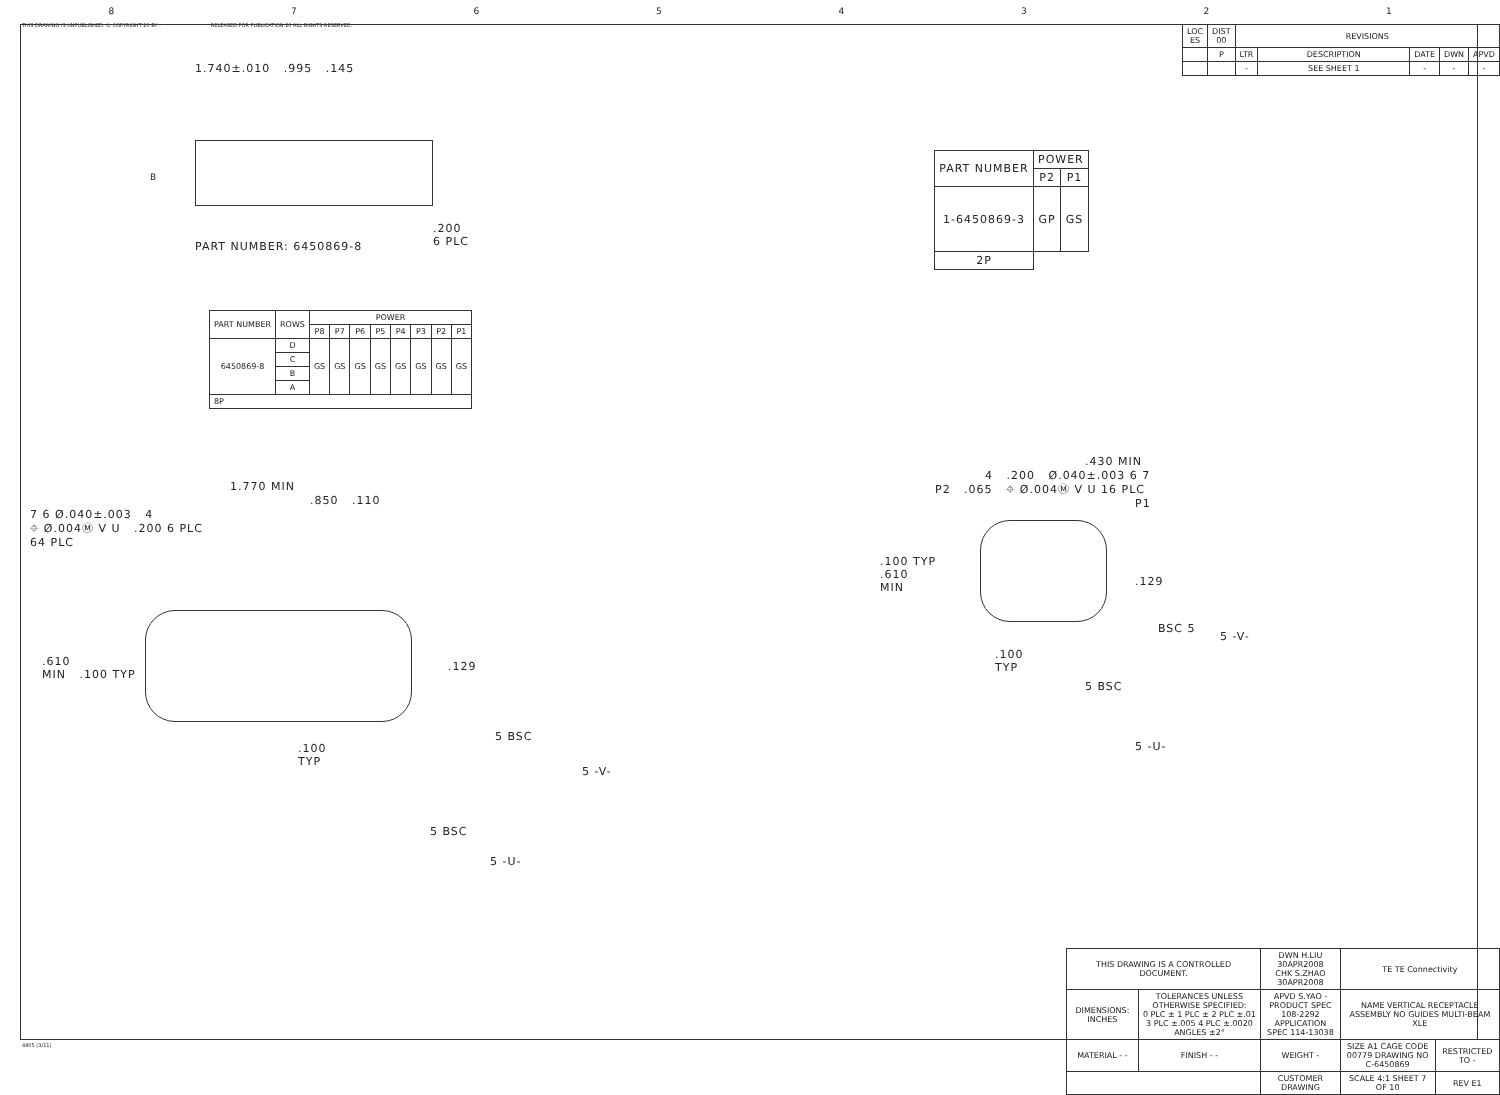87654321
THIS DRAWING IS UNPUBLISHED. © COPYRIGHT 20 BY - RELEASED FOR PUBLICATION 20 ALL RIGHTS RESERVED.
| LOC ES | DIST 00 | REVISIONS | | | | |
| | P | LTR | DESCRIPTION | DATE | DWN | APVD |
| | | - | SEE SHEET 1 | - | - | - |
1.740±.010 .995 .145
B
.200
6 PLC
PART NUMBER: 6450869-8
| PART NUMBER | POWER | |
| | P2 | P1 |
| 1-6450869-3 | GP | GS |
| 2P | | |
| PART NUMBER | ROWS | POWER | | | | | | | |
| --- | --- | --- | --- | --- | --- | --- | --- | --- | --- |
| | | P8 | P7 | P6 | P5 | P4 | P3 | P2 | P1 |
| 6450869-8 | D | GS | GS | GS | GS | GS | GS | GS | GS |
| | C | | | | | | | | |
| | B | | | | | | | | |
| | A | | | | | | | | |
| 8P | | | | | | | | | |
1.770 MIN
.850 .110
7 6 Ø.040±.003 4
⌖ Ø.004Ⓜ V U .200 6 PLC
64 PLC
.610
MIN .100 TYP
.129
.100
TYP
5 BSC
5 -V-
5 BSC
5 -U-
.430 MIN
4 .200 Ø.040±.003 6 7
P2 .065 ⌖ Ø.004Ⓜ V U 16 PLC
P1
.100 TYP
.610
MIN
.129
BSC 5
5 -V-
.100
TYP
5 BSC
5 -U-
| THIS DRAWING IS A CONTROLLED DOCUMENT. | | DWN H.LIU 30APR2008 CHK S.ZHAO 30APR2008 | TE TE Connectivity | |
| DIMENSIONS: INCHES | TOLERANCES UNLESS OTHERWISE SPECIFIED: 0 PLC ± 1 PLC ± 2 PLC ±.01 3 PLC ±.005 4 PLC ±.0020 ANGLES ±2° | APVD S.YAO - PRODUCT SPEC 108-2292 APPLICATION SPEC 114-13038 | NAME VERTICAL RECEPTACLE ASSEMBLY NO GUIDES MULTI-BEAM XLE | |
| MATERIAL - - | FINISH - - | WEIGHT - | SIZE A1 CAGE CODE 00779 DRAWING NO C-6450869 | RESTRICTED TO - |
| | | CUSTOMER DRAWING | SCALE 4:1 SHEET 7 OF 10 | REV E1 |
4805 (3/11)